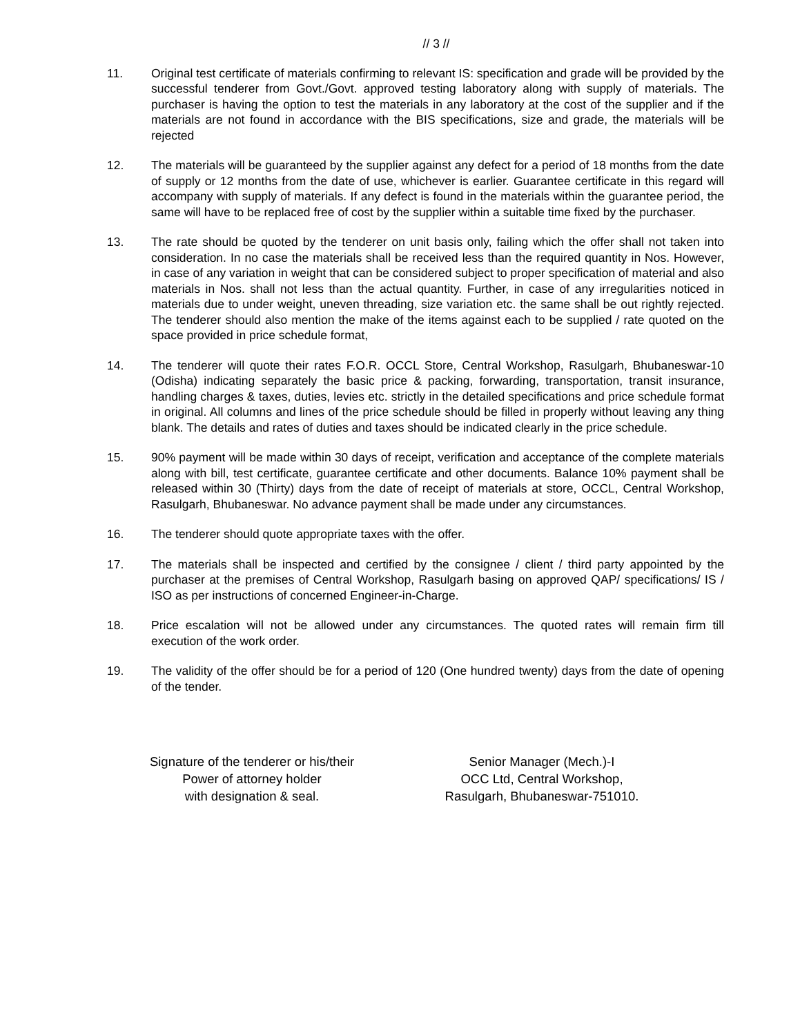// 3 //
11. Original test certificate of materials confirming to relevant IS: specification and grade will be provided by the successful tenderer from Govt./Govt. approved testing laboratory along with supply of materials. The purchaser is having the option to test the materials in any laboratory at the cost of the supplier and if the materials are not found in accordance with the BIS specifications, size and grade, the materials will be rejected
12. The materials will be guaranteed by the supplier against any defect for a period of 18 months from the date of supply or 12 months from the date of use, whichever is earlier. Guarantee certificate in this regard will accompany with supply of materials. If any defect is found in the materials within the guarantee period, the same will have to be replaced free of cost by the supplier within a suitable time fixed by the purchaser.
13. The rate should be quoted by the tenderer on unit basis only, failing which the offer shall not taken into consideration. In no case the materials shall be received less than the required quantity in Nos. However, in case of any variation in weight that can be considered subject to proper specification of material and also materials in Nos. shall not less than the actual quantity. Further, in case of any irregularities noticed in materials due to under weight, uneven threading, size variation etc. the same shall be out rightly rejected. The tenderer should also mention the make of the items against each to be supplied / rate quoted on the space provided in price schedule format,
14. The tenderer will quote their rates F.O.R. OCCL Store, Central Workshop, Rasulgarh, Bhubaneswar-10 (Odisha) indicating separately the basic price & packing, forwarding, transportation, transit insurance, handling charges & taxes, duties, levies etc. strictly in the detailed specifications and price schedule format in original. All columns and lines of the price schedule should be filled in properly without leaving any thing blank. The details and rates of duties and taxes should be indicated clearly in the price schedule.
15. 90% payment will be made within 30 days of receipt, verification and acceptance of the complete materials along with bill, test certificate, guarantee certificate and other documents. Balance 10% payment shall be released within 30 (Thirty) days from the date of receipt of materials at store, OCCL, Central Workshop, Rasulgarh, Bhubaneswar. No advance payment shall be made under any circumstances.
16. The tenderer should quote appropriate taxes with the offer.
17. The materials shall be inspected and certified by the consignee / client / third party appointed by the purchaser at the premises of Central Workshop, Rasulgarh basing on approved QAP/ specifications/ IS / ISO as per instructions of concerned Engineer-in-Charge.
18. Price escalation will not be allowed under any circumstances. The quoted rates will remain firm till execution of the work order.
19. The validity of the offer should be for a period of 120 (One hundred twenty) days from the date of opening of the tender.
Signature of the tenderer or his/their
Power of attorney holder
with designation & seal.
Senior Manager (Mech.)-I
OCC Ltd, Central Workshop,
Rasulgarh, Bhubaneswar-751010.